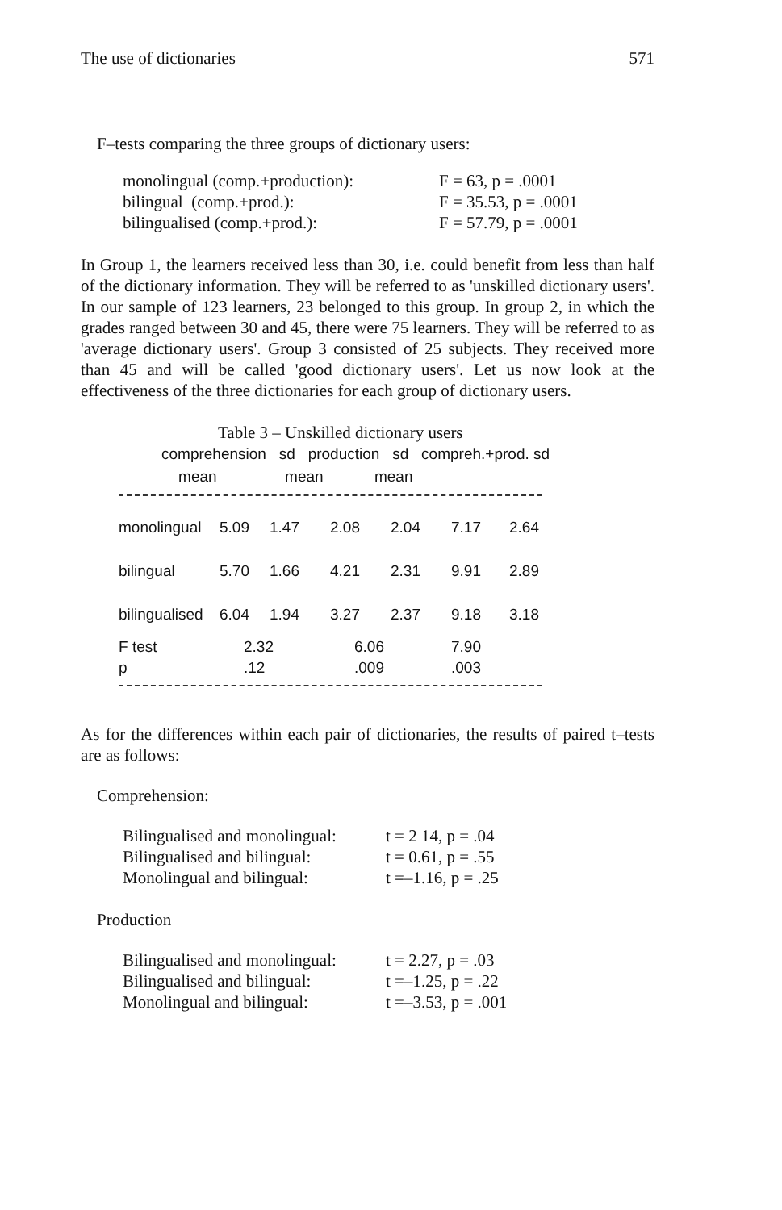The use of dictionaries 571
F–tests comparing the three groups of dictionary users:
| monolingual (comp.+production): | F = 63, p = .0001 |
| bilingual (comp.+prod.): | F = 35.53, p = .0001 |
| bilingualised (comp.+prod.): | F = 57.79, p = .0001 |
In Group 1, the learners received less than 30, i.e. could benefit from less than half of the dictionary information. They will be referred to as 'unskilled dictionary users'. In our sample of 123 learners, 23 belonged to this group. In group 2, in which the grades ranged between 30 and 45, there were 75 learners. They will be referred to as 'average dictionary users'. Group 3 consisted of 25 subjects. They received more than 45 and will be called 'good dictionary users'. Let us now look at the effectiveness of the three dictionaries for each group of dictionary users.
Table 3 – Unskilled dictionary users
comprehension sd production sd compreh.+prod. sd
mean mean mean
| monolingual | 5.09 | 1.47 | 2.08 | 2.04 | 7.17 | 2.64 |
| bilingual | 5.70 | 1.66 | 4.21 | 2.31 | 9.91 | 2.89 |
| bilingualised | 6.04 | 1.94 | 3.27 | 2.37 | 9.18 | 3.18 |
| F test | 2.32 | | 6.06 | | 7.90 | |
| p | .12 | | .009 | | .003 | |
As for the differences within each pair of dictionaries, the results of paired t–tests are as follows:
Comprehension:
| Bilingualised and monolingual: | t = 2 14, p = .04 |
| Bilingualised and bilingual: | t = 0.61, p = .55 |
| Monolingual and bilingual: | t =–1.16, p = .25 |
Production
| Bilingualised and monolingual: | t = 2.27, p = .03 |
| Bilingualised and bilingual: | t =–1.25, p = .22 |
| Monolingual and bilingual: | t =–3.53, p = .001 |